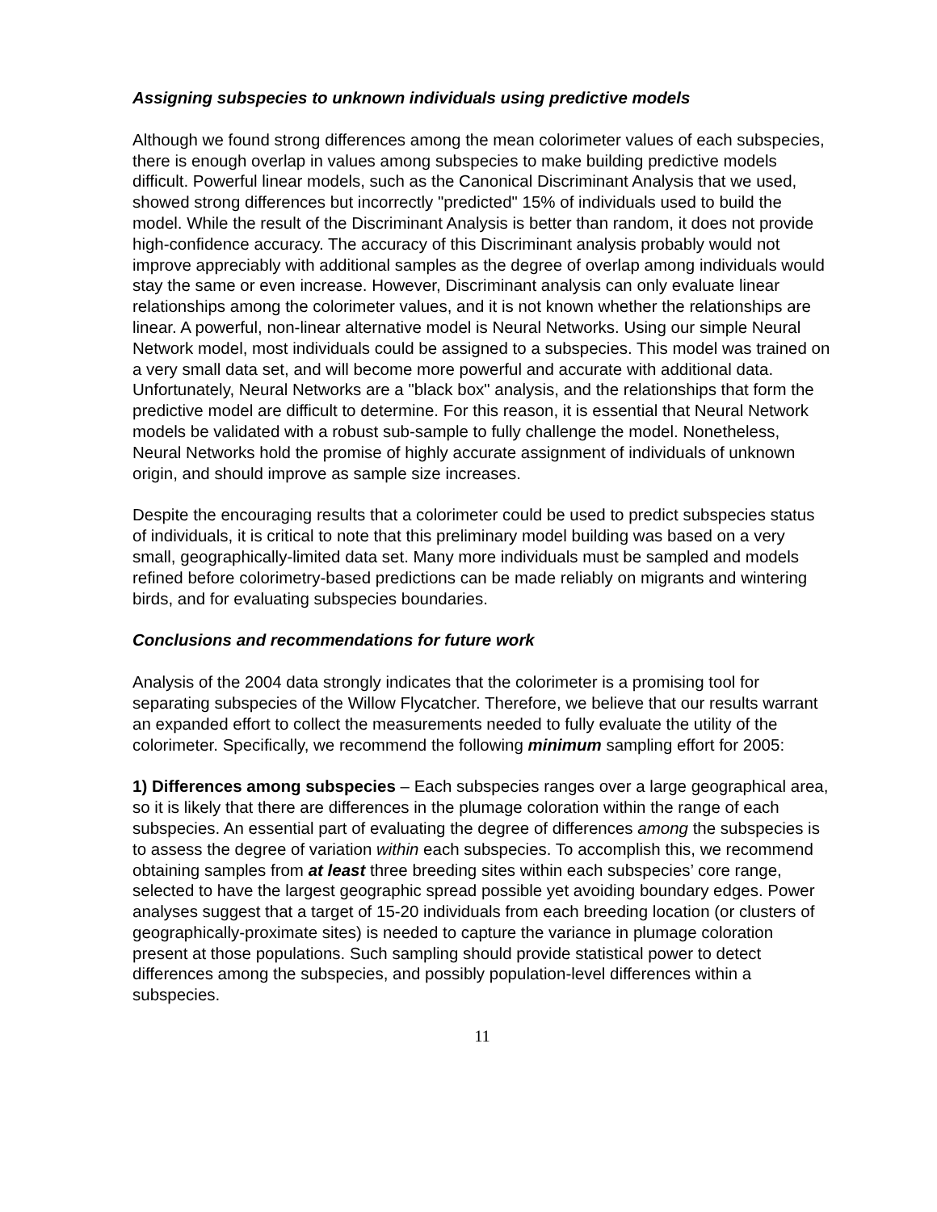Assigning subspecies to unknown individuals using predictive models
Although we found strong differences among the mean colorimeter values of each subspecies, there is enough overlap in values among subspecies to make building predictive models difficult. Powerful linear models, such as the Canonical Discriminant Analysis that we used, showed strong differences but incorrectly "predicted" 15% of individuals used to build the model. While the result of the Discriminant Analysis is better than random, it does not provide high-confidence accuracy. The accuracy of this Discriminant analysis probably would not improve appreciably with additional samples as the degree of overlap among individuals would stay the same or even increase. However, Discriminant analysis can only evaluate linear relationships among the colorimeter values, and it is not known whether the relationships are linear. A powerful, non-linear alternative model is Neural Networks. Using our simple Neural Network model, most individuals could be assigned to a subspecies. This model was trained on a very small data set, and will become more powerful and accurate with additional data. Unfortunately, Neural Networks are a "black box" analysis, and the relationships that form the predictive model are difficult to determine. For this reason, it is essential that Neural Network models be validated with a robust sub-sample to fully challenge the model. Nonetheless, Neural Networks hold the promise of highly accurate assignment of individuals of unknown origin, and should improve as sample size increases.
Despite the encouraging results that a colorimeter could be used to predict subspecies status of individuals, it is critical to note that this preliminary model building was based on a very small, geographically-limited data set. Many more individuals must be sampled and models refined before colorimetry-based predictions can be made reliably on migrants and wintering birds, and for evaluating subspecies boundaries.
Conclusions and recommendations for future work
Analysis of the 2004 data strongly indicates that the colorimeter is a promising tool for separating subspecies of the Willow Flycatcher. Therefore, we believe that our results warrant an expanded effort to collect the measurements needed to fully evaluate the utility of the colorimeter. Specifically, we recommend the following minimum sampling effort for 2005:
1) Differences among subspecies – Each subspecies ranges over a large geographical area, so it is likely that there are differences in the plumage coloration within the range of each subspecies. An essential part of evaluating the degree of differences among the subspecies is to assess the degree of variation within each subspecies. To accomplish this, we recommend obtaining samples from at least three breeding sites within each subspecies’ core range, selected to have the largest geographic spread possible yet avoiding boundary edges. Power analyses suggest that a target of 15-20 individuals from each breeding location (or clusters of geographically-proximate sites) is needed to capture the variance in plumage coloration present at those populations. Such sampling should provide statistical power to detect differences among the subspecies, and possibly population-level differences within a subspecies.
11